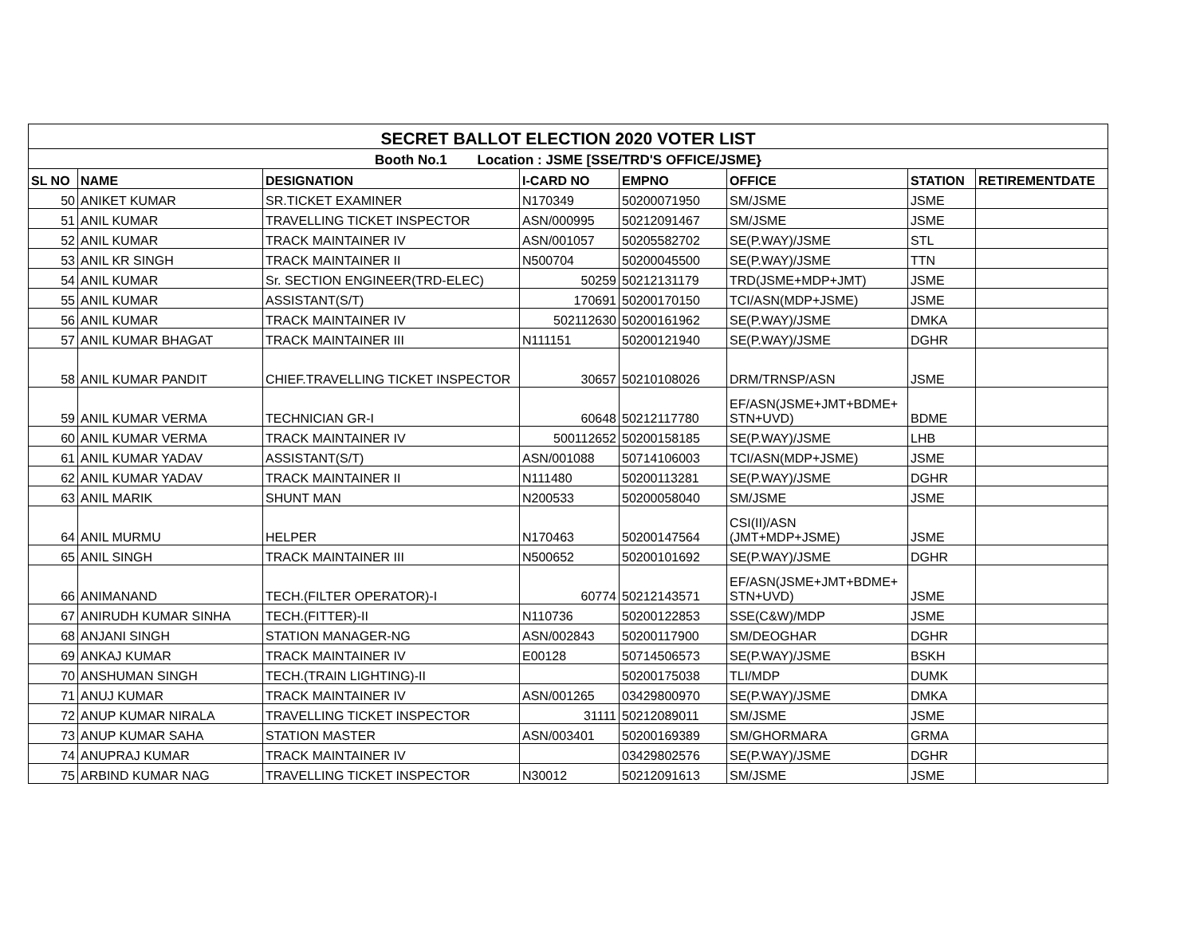| SECRET BALLOT ELECTION 2020 VOTER LIST | | | | | | | |
| --- | --- | --- | --- | --- | --- | --- | --- |
| Booth No.1 Location : JSME [SSE/TRD'S OFFICE/JSME} | | | | | | | |
| SL NO | NAME | DESIGNATION | I-CARD NO | EMPNO | OFFICE | STATION | RETIREMENTDATE |
| 50 | ANIKET KUMAR | SR.TICKET EXAMINER | N170349 | 50200071950 | SM/JSME | JSME | |
| 51 | ANIL KUMAR | TRAVELLING TICKET INSPECTOR | ASN/000995 | 50212091467 | SM/JSME | JSME | |
| 52 | ANIL KUMAR | TRACK MAINTAINER IV | ASN/001057 | 50205582702 | SE(P.WAY)/JSME | STL | |
| 53 | ANIL KR SINGH | TRACK MAINTAINER II | N500704 | 50200045500 | SE(P.WAY)/JSME | TTN | |
| 54 | ANIL KUMAR | Sr. SECTION ENGINEER(TRD-ELEC) | 50259 | 50212131179 | TRD(JSME+MDP+JMT) | JSME | |
| 55 | ANIL KUMAR | ASSISTANT(S/T) | 170691 | 50200170150 | TCI/ASN(MDP+JSME) | JSME | |
| 56 | ANIL KUMAR | TRACK MAINTAINER IV | 502112630 | 50200161962 | SE(P.WAY)/JSME | DMKA | |
| 57 | ANIL KUMAR BHAGAT | TRACK MAINTAINER III | N111151 | 50200121940 | SE(P.WAY)/JSME | DGHR | |
| 58 | ANIL KUMAR PANDIT | CHIEF.TRAVELLING TICKET INSPECTOR | 30657 | 50210108026 | DRM/TRNSP/ASN | JSME | |
| 59 | ANIL KUMAR VERMA | TECHNICIAN GR-I | 60648 | 50212117780 | EF/ASN(JSME+JMT+BDME+ STN+UVD) | BDME | |
| 60 | ANIL KUMAR VERMA | TRACK MAINTAINER IV | 500112652 | 50200158185 | SE(P.WAY)/JSME | LHB | |
| 61 | ANIL KUMAR YADAV | ASSISTANT(S/T) | ASN/001088 | 50714106003 | TCI/ASN(MDP+JSME) | JSME | |
| 62 | ANIL KUMAR YADAV | TRACK MAINTAINER II | N111480 | 50200113281 | SE(P.WAY)/JSME | DGHR | |
| 63 | ANIL MARIK | SHUNT MAN | N200533 | 50200058040 | SM/JSME | JSME | |
| 64 | ANIL MURMU | HELPER | N170463 | 50200147564 | CSI(II)/ASN (JMT+MDP+JSME) | JSME | |
| 65 | ANIL SINGH | TRACK MAINTAINER III | N500652 | 50200101692 | SE(P.WAY)/JSME | DGHR | |
| 66 | ANIMANAND | TECH.(FILTER OPERATOR)-I | 60774 | 50212143571 | EF/ASN(JSME+JMT+BDME+ STN+UVD) | JSME | |
| 67 | ANIRUDH KUMAR SINHA | TECH.(FITTER)-II | N110736 | 50200122853 | SSE(C&W)/MDP | JSME | |
| 68 | ANJANI SINGH | STATION MANAGER-NG | ASN/002843 | 50200117900 | SM/DEOGHAR | DGHR | |
| 69 | ANKAJ KUMAR | TRACK MAINTAINER IV | E00128 | 50714506573 | SE(P.WAY)/JSME | BSKH | |
| 70 | ANSHUMAN SINGH | TECH.(TRAIN LIGHTING)-II | | 50200175038 | TLI/MDP | DUMK | |
| 71 | ANUJ KUMAR | TRACK MAINTAINER IV | ASN/001265 | 03429800970 | SE(P.WAY)/JSME | DMKA | |
| 72 | ANUP KUMAR NIRALA | TRAVELLING TICKET INSPECTOR | 31111 | 50212089011 | SM/JSME | JSME | |
| 73 | ANUP KUMAR SAHA | STATION MASTER | ASN/003401 | 50200169389 | SM/GHORMARA | GRMA | |
| 74 | ANUPRAJ KUMAR | TRACK MAINTAINER IV | | 03429802576 | SE(P.WAY)/JSME | DGHR | |
| 75 | ARBIND KUMAR NAG | TRAVELLING TICKET INSPECTOR | N30012 | 50212091613 | SM/JSME | JSME | |